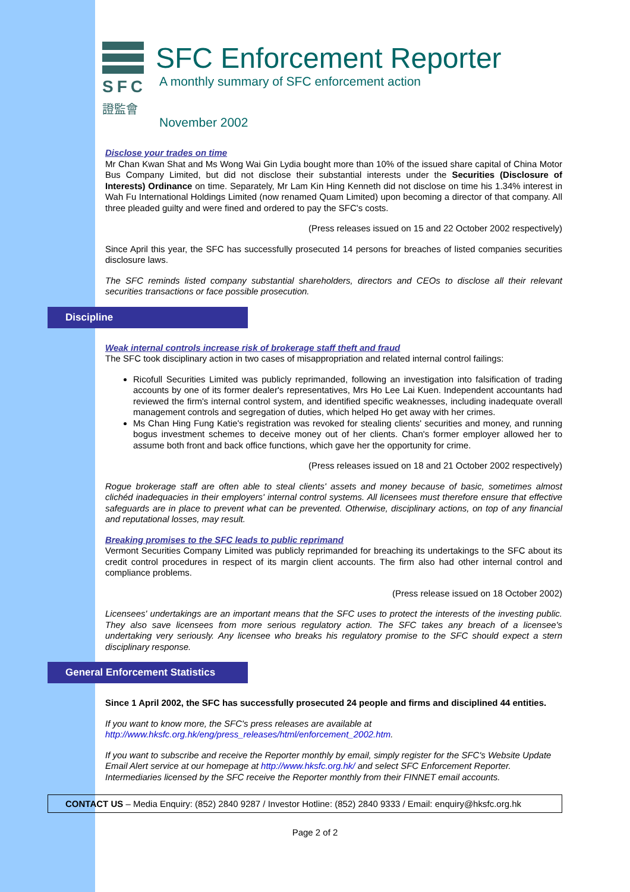SFC
證監會
SFC Enforcement Reporter
A monthly summary of SFC enforcement action
November 2002
Disclose your trades on time
Mr Chan Kwan Shat and Ms Wong Wai Gin Lydia bought more than 10% of the issued share capital of China Motor Bus Company Limited, but did not disclose their substantial interests under the Securities (Disclosure of Interests) Ordinance on time. Separately, Mr Lam Kin Hing Kenneth did not disclose on time his 1.34% interest in Wah Fu International Holdings Limited (now renamed Quam Limited) upon becoming a director of that company. All three pleaded guilty and were fined and ordered to pay the SFC's costs.
(Press releases issued on 15 and 22 October 2002 respectively)
Since April this year, the SFC has successfully prosecuted 14 persons for breaches of listed companies securities disclosure laws.
The SFC reminds listed company substantial shareholders, directors and CEOs to disclose all their relevant securities transactions or face possible prosecution.
Discipline
Weak internal controls increase risk of brokerage staff theft and fraud
The SFC took disciplinary action in two cases of misappropriation and related internal control failings:
Ricofull Securities Limited was publicly reprimanded, following an investigation into falsification of trading accounts by one of its former dealer's representatives, Mrs Ho Lee Lai Kuen. Independent accountants had reviewed the firm's internal control system, and identified specific weaknesses, including inadequate overall management controls and segregation of duties, which helped Ho get away with her crimes.
Ms Chan Hing Fung Katie's registration was revoked for stealing clients' securities and money, and running bogus investment schemes to deceive money out of her clients. Chan's former employer allowed her to assume both front and back office functions, which gave her the opportunity for crime.
(Press releases issued on 18 and 21 October 2002 respectively)
Rogue brokerage staff are often able to steal clients' assets and money because of basic, sometimes almost clichéd inadequacies in their employers' internal control systems. All licensees must therefore ensure that effective safeguards are in place to prevent what can be prevented. Otherwise, disciplinary actions, on top of any financial and reputational losses, may result.
Breaking promises to the SFC leads to public reprimand
Vermont Securities Company Limited was publicly reprimanded for breaching its undertakings to the SFC about its credit control procedures in respect of its margin client accounts. The firm also had other internal control and compliance problems.
(Press release issued on 18 October 2002)
Licensees' undertakings are an important means that the SFC uses to protect the interests of the investing public. They also save licensees from more serious regulatory action. The SFC takes any breach of a licensee's undertaking very seriously. Any licensee who breaks his regulatory promise to the SFC should expect a stern disciplinary response.
General Enforcement Statistics
Since 1 April 2002, the SFC has successfully prosecuted 24 people and firms and disciplined 44 entities.
If you want to know more, the SFC's press releases are available at http://www.hksfc.org.hk/eng/press_releases/html/enforcement_2002.htm.
If you want to subscribe and receive the Reporter monthly by email, simply register for the SFC's Website Update Email Alert service at our homepage at http://www.hksfc.org.hk/ and select SFC Enforcement Reporter. Intermediaries licensed by the SFC receive the Reporter monthly from their FINNET email accounts.
CONTACT US – Media Enquiry: (852) 2840 9287 / Investor Hotline: (852) 2840 9333 / Email: enquiry@hksfc.org.hk
Page 2 of 2